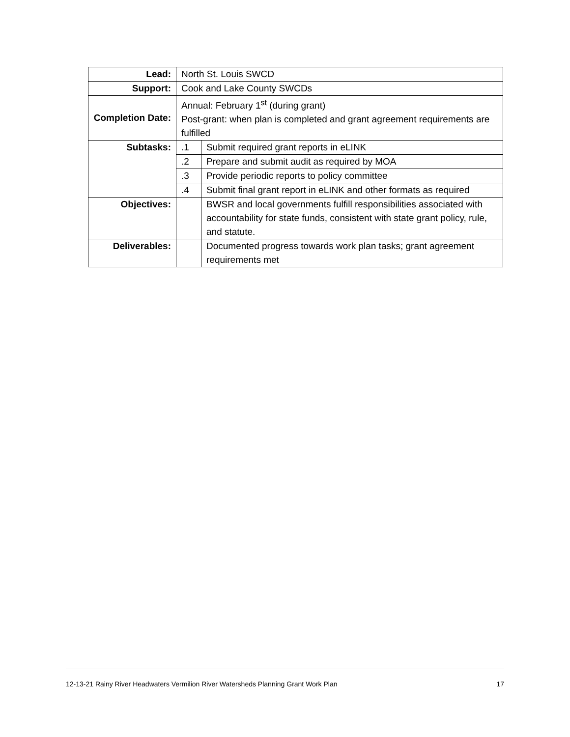| Lead: | North St. Louis SWCD | |
| Support: | Cook and Lake County SWCDs | |
| Completion Date: | Annual: February 1<sup>st</sup> (during grant) Post-grant: when plan is completed and grant agreement requirements are fulfilled | |
| Subtasks: | .1 | Submit required grant reports in eLINK |
| | .2 | Prepare and submit audit as required by MOA |
| | .3 | Provide periodic reports to policy committee |
| | .4 | Submit final grant report in eLINK and other formats as required |
| Objectives: | | BWSR and local governments fulfill responsibilities associated with accountability for state funds, consistent with state grant policy, rule, and statute. |
| Deliverables: | | Documented progress towards work plan tasks; grant agreement requirements met |
12-13-21 Rainy River Headwaters Vermilion River Watersheds Planning Grant Work Plan 17